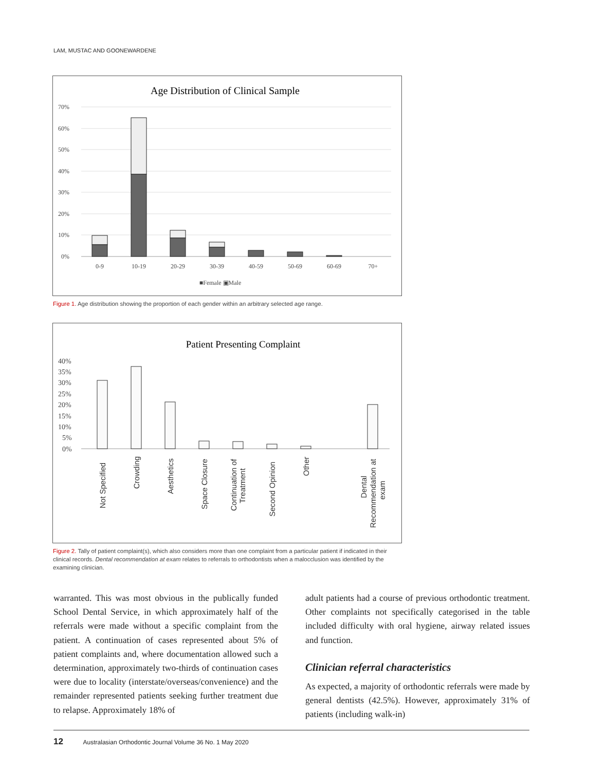LAM, MUSTAC AND GOONEWARDENE
Age Distribution of Clinical Sample
70%
60%
50%
40%
30%
20%
10%
0%
0-9
10-19
20-29
30-39
40-59
50-69
60-69
70+
■Female ▣Male
Figure 1. Age distribution showing the proportion of each gender within an arbitrary selected age range.
Patient Presenting Complaint
40%
35%
30%
25%
20%
15%
10%
5%
0%
Not Specified
Crowding
Aesthetics
Space Closure
Continuation of
Treatment
Second Opinion
Other
Dental
Recommendation at
exam
Figure 2. Tally of patient complaint(s), which also considers more than one complaint from a particular patient if indicated in their clinical records. Dental recommendation at exam relates to referrals to orthodontists when a malocclusion was identified by the examining clinician.
warranted. This was most obvious in the publically funded School Dental Service, in which approximately half of the referrals were made without a specific complaint from the patient. A continuation of cases represented about 5% of patient complaints and, where documentation allowed such a determination, approximately two-thirds of continuation cases were due to locality (interstate/overseas/convenience) and the remainder represented patients seeking further treatment due to relapse. Approximately 18% of
adult patients had a course of previous orthodontic treatment. Other complaints not specifically categorised in the table included difficulty with oral hygiene, airway related issues and function.
Clinician referral characteristics
As expected, a majority of orthodontic referrals were made by general dentists (42.5%). However, approximately 31% of patients (including walk-in)
12 Australasian Orthodontic Journal Volume 36 No. 1 May 2020